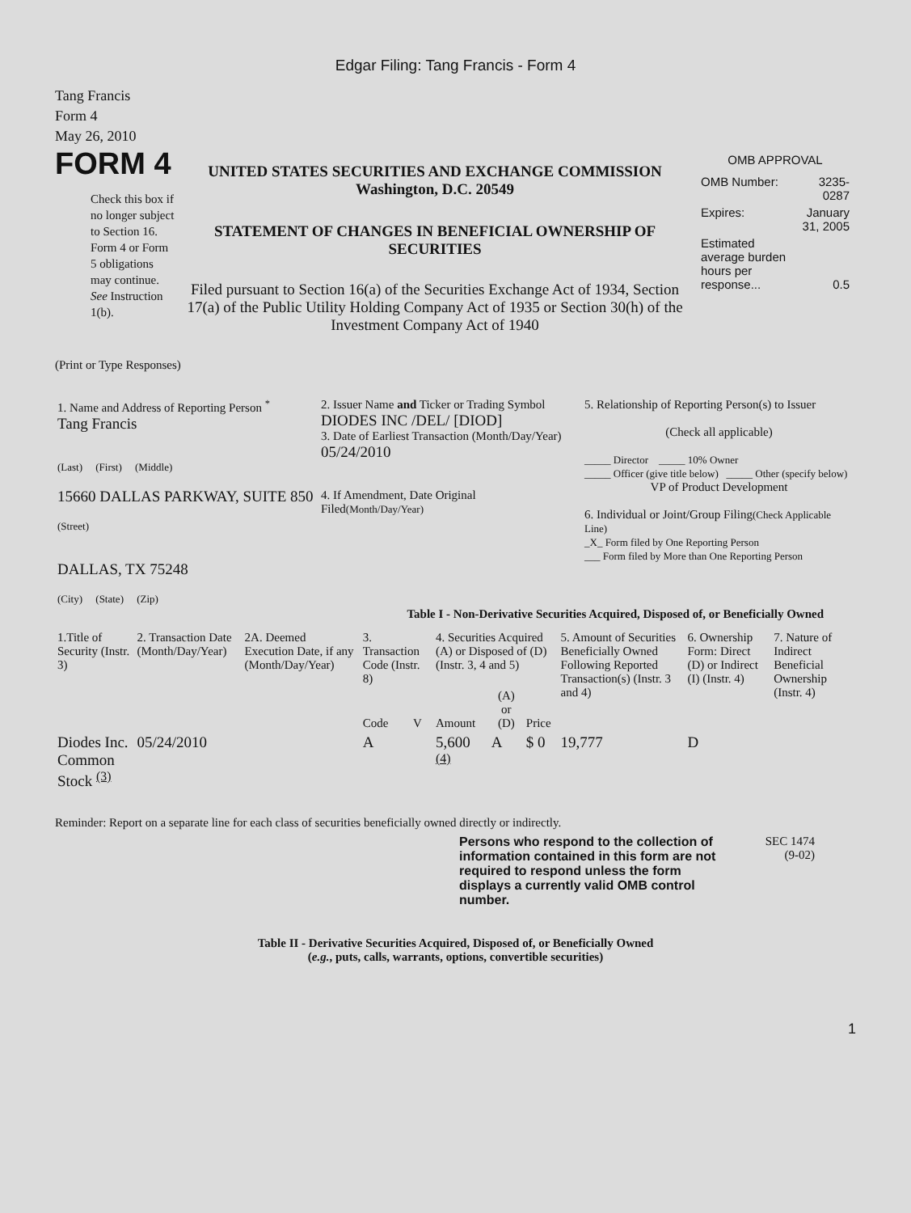Edgar Filing: Tang Francis - Form 4
Tang Francis
Form 4
May 26, 2010
FORM 4
Check this box if no longer subject to Section 16. Form 4 or Form 5 obligations may continue. See Instruction 1(b).
UNITED STATES SECURITIES AND EXCHANGE COMMISSION
Washington, D.C. 20549
STATEMENT OF CHANGES IN BENEFICIAL OWNERSHIP OF SECURITIES
Filed pursuant to Section 16(a) of the Securities Exchange Act of 1934, Section 17(a) of the Public Utility Holding Company Act of 1935 or Section 30(h) of the Investment Company Act of 1940
OMB APPROVAL
| OMB Number: | 3235-0287 |
| Expires: | January 31, 2005 |
| Estimated average burden hours per response... | 0.5 |
(Print or Type Responses)
| 1. Name and Address of Reporting Person <sup>*</sup> Tang Francis (Last) (First) (Middle) 15660 DALLAS PARKWAY, SUITE 850 (Street) DALLAS, TX 75248 (City) (State) (Zip) | 2. Issuer Name and Ticker or Trading Symbol DIODES INC /DEL/ [DIOD] 3. Date of Earliest Transaction (Month/Day/Year) 05/24/2010 4. If Amendment, Date Original Filed (Month/Day/Year) | 5. Relationship of Reporting Person(s) to Issuer (Check all applicable) _____ Director _____ 10% Owner _____ Officer (give title below) _____ Other (specify below) VP of Product Development 6. Individual or Joint/Group Filing (Check Applicable Line) _X_ Form filed by One Reporting Person ___ Form filed by More than One Reporting Person |
Table I - Non-Derivative Securities Acquired, Disposed of, or Beneficially Owned
| 1.Title of Security (Instr. 3) | 2. Transaction Date (Month/Day/Year) | 2A. Deemed Execution Date, if any (Month/Day/Year) | 3. Transaction Code (Instr. 8) | | 4. Securities Acquired (A) or Disposed of (D) (Instr. 3, 4 and 5) | | | 5. Amount of Securities Beneficially Owned Following Reported Transaction(s) (Instr. 3 and 4) | 6. Ownership Form: Direct (D) or Indirect (I) (Instr. 4) | 7. Nature of Indirect Beneficial Ownership (Instr. 4) |
| | | | Code | V | Amount | (A) or (D) | Price | | | |
| Diodes Inc. Common Stock <sup>(3)</sup> | 05/24/2010 | | A | | 5,600 <sup>(4)</sup> | A | $ 0 | 19,777 | D | |
Reminder: Report on a separate line for each class of securities beneficially owned directly or indirectly.
Persons who respond to the collection of information contained in this form are not required to respond unless the form displays a currently valid OMB control number.
SEC 1474
(9-02)
Table II - Derivative Securities Acquired, Disposed of, or Beneficially Owned
(e.g., puts, calls, warrants, options, convertible securities)
1